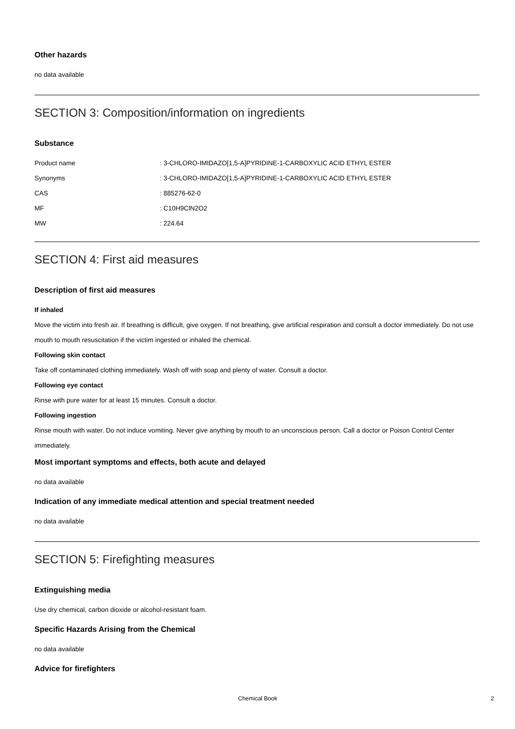Other hazards
no data available
SECTION 3: Composition/information on ingredients
Substance
| Product name | : 3-CHLORO-IMIDAZO[1,5-A]PYRIDINE-1-CARBOXYLIC ACID ETHYL ESTER |
| Synonyms | : 3-CHLORO-IMIDAZO[1,5-A]PYRIDINE-1-CARBOXYLIC ACID ETHYL ESTER |
| CAS | : 885276-62-0 |
| MF | : C10H9ClN2O2 |
| MW | : 224.64 |
SECTION 4: First aid measures
Description of first aid measures
If inhaled
Move the victim into fresh air. If breathing is difficult, give oxygen. If not breathing, give artificial respiration and consult a doctor immediately. Do not use mouth to mouth resuscitation if the victim ingested or inhaled the chemical.
Following skin contact
Take off contaminated clothing immediately. Wash off with soap and plenty of water. Consult a doctor.
Following eye contact
Rinse with pure water for at least 15 minutes. Consult a doctor.
Following ingestion
Rinse mouth with water. Do not induce vomiting. Never give anything by mouth to an unconscious person. Call a doctor or Poison Control Center immediately.
Most important symptoms and effects, both acute and delayed
no data available
Indication of any immediate medical attention and special treatment needed
no data available
SECTION 5: Firefighting measures
Extinguishing media
Use dry chemical, carbon dioxide or alcohol-resistant foam.
Specific Hazards Arising from the Chemical
no data available
Advice for firefighters
Chemical Book 2